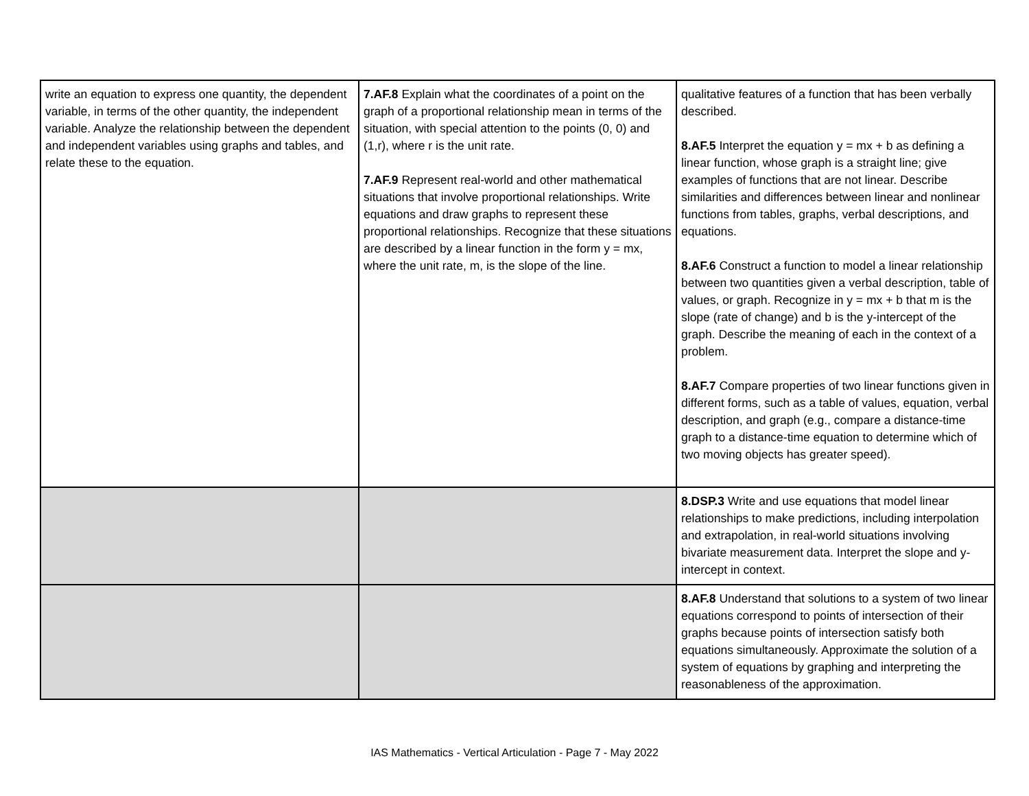| write an equation to express one quantity, the dependent variable, in terms of the other quantity, the independent variable. Analyze the relationship between the dependent and independent variables using graphs and tables, and relate these to the equation. | 7.AF.8 Explain what the coordinates of a point on the graph of a proportional relationship mean in terms of the situation, with special attention to the points (0, 0) and (1,r), where r is the unit rate. 7.AF.9 Represent real-world and other mathematical situations that involve proportional relationships. Write equations and draw graphs to represent these proportional relationships. Recognize that these situations are described by a linear function in the form y = mx, where the unit rate, m, is the slope of the line. | qualitative features of a function that has been verbally described. 8.AF.5 Interpret the equation y = mx + b as defining a linear function, whose graph is a straight line; give examples of functions that are not linear. Describe similarities and differences between linear and nonlinear functions from tables, graphs, verbal descriptions, and equations. 8.AF.6 Construct a function to model a linear relationship between two quantities given a verbal description, table of values, or graph. Recognize in y = mx + b that m is the slope (rate of change) and b is the y-intercept of the graph. Describe the meaning of each in the context of a problem. 8.AF.7 Compare properties of two linear functions given in different forms, such as a table of values, equation, verbal description, and graph (e.g., compare a distance-time graph to a distance-time equation to determine which of two moving objects has greater speed). |
| | | 8.DSP.3 Write and use equations that model linear relationships to make predictions, including interpolation and extrapolation, in real-world situations involving bivariate measurement data. Interpret the slope and y-intercept in context. |
| | | 8.AF.8 Understand that solutions to a system of two linear equations correspond to points of intersection of their graphs because points of intersection satisfy both equations simultaneously. Approximate the solution of a system of equations by graphing and interpreting the reasonableness of the approximation. |
IAS Mathematics - Vertical Articulation - Page 7 - May 2022